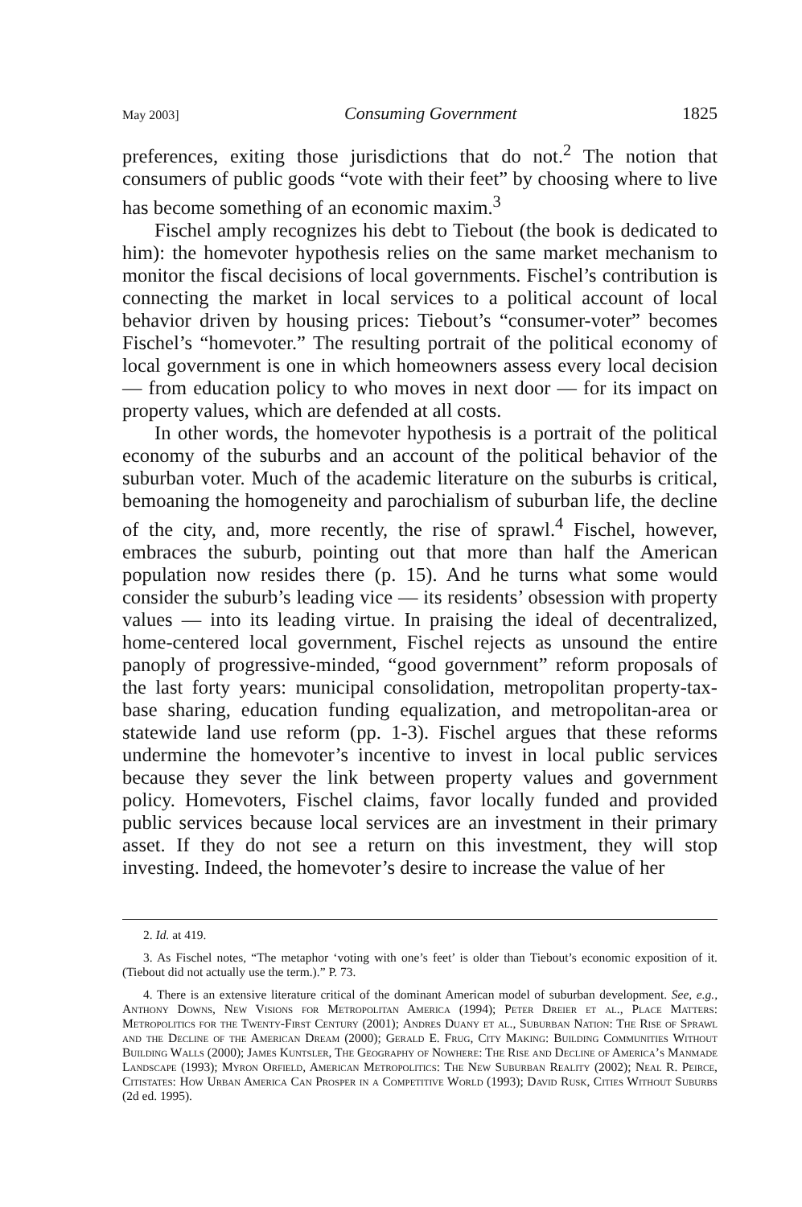May 2003] Consuming Government 1825
preferences, exiting those jurisdictions that do not.<sup>2</sup> The notion that consumers of public goods “vote with their feet” by choosing where to live has become something of an economic maxim.<sup>3</sup>
Fischel amply recognizes his debt to Tiebout (the book is dedicated to him): the homevoter hypothesis relies on the same market mechanism to monitor the fiscal decisions of local governments. Fischel’s contribution is connecting the market in local services to a political account of local behavior driven by housing prices: Tiebout’s “consumer-voter” becomes Fischel’s “homevoter.” The resulting portrait of the political economy of local government is one in which homeowners assess every local decision — from education policy to who moves in next door — for its impact on property values, which are defended at all costs.
In other words, the homevoter hypothesis is a portrait of the political economy of the suburbs and an account of the political behavior of the suburban voter. Much of the academic literature on the suburbs is critical, bemoaning the homogeneity and parochialism of suburban life, the decline of the city, and, more recently, the rise of sprawl.<sup>4</sup> Fischel, however, embraces the suburb, pointing out that more than half the American population now resides there (p. 15). And he turns what some would consider the suburb’s leading vice — its residents’ obsession with property values — into its leading virtue. In praising the ideal of decentralized, home-centered local government, Fischel rejects as unsound the entire panoply of progressive-minded, “good government” reform proposals of the last forty years: municipal consolidation, metropolitan property-tax-base sharing, education funding equalization, and metropolitan-area or statewide land use reform (pp. 1-3). Fischel argues that these reforms undermine the homevoter’s incentive to invest in local public services because they sever the link between property values and government policy. Homevoters, Fischel claims, favor locally funded and provided public services because local services are an investment in their primary asset. If they do not see a return on this investment, they will stop investing. Indeed, the homevoter’s desire to increase the value of her
2. Id. at 419.
3. As Fischel notes, “The metaphor ‘voting with one’s feet’ is older than Tiebout’s economic exposition of it. (Tiebout did not actually use the term.).” P. 73.
4. There is an extensive literature critical of the dominant American model of suburban development. See, e.g., Anthony Downs, New Visions for Metropolitan America (1994); Peter Dreier et al., Place Matters: Metropolitics for the Twenty-First Century (2001); Andres Duany et al., Suburban Nation: The Rise of Sprawl and the Decline of the American Dream (2000); Gerald E. Frug, City Making: Building Communities Without Building Walls (2000); James Kuntsler, The Geography of Nowhere: The Rise and Decline of America’s Manmade Landscape (1993); Myron Orfield, American Metropolitics: The New Suburban Reality (2002); Neal R. Peirce, Citistates: How Urban America Can Prosper in a Competitive World (1993); David Rusk, Cities Without Suburbs (2d ed. 1995).